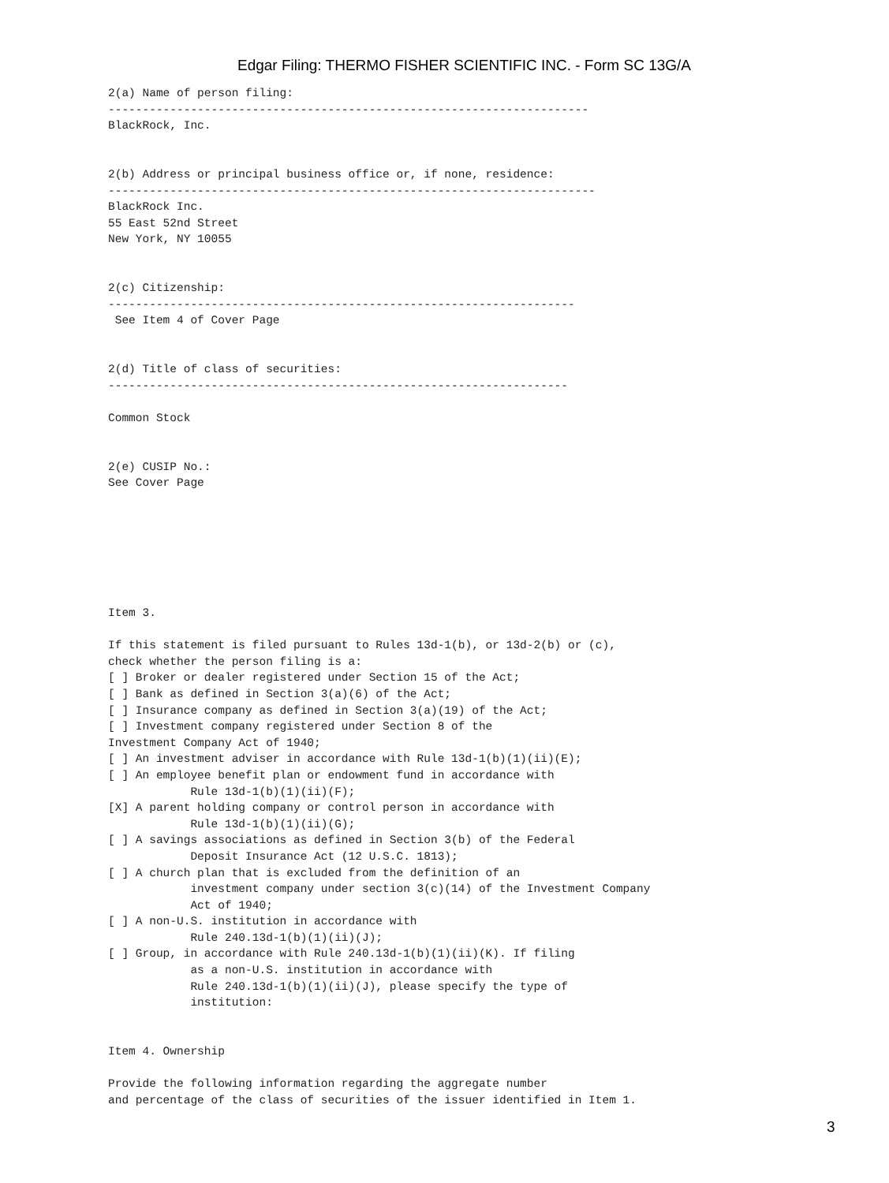Edgar Filing: THERMO FISHER SCIENTIFIC INC. - Form SC 13G/A
2(a) Name of person filing:
----------------------------------------------------------------------
BlackRock, Inc.


2(b) Address or principal business office or, if none, residence:
-----------------------------------------------------------------------
BlackRock Inc.
55 East 52nd Street
New York, NY 10055


2(c) Citizenship:
--------------------------------------------------------------------
 See Item 4 of Cover Page


2(d) Title of class of securities:
-------------------------------------------------------------------

Common Stock


2(e) CUSIP No.:
See Cover Page







Item 3.

If this statement is filed pursuant to Rules 13d-1(b), or 13d-2(b) or (c),
check whether the person filing is a:
[ ] Broker or dealer registered under Section 15 of the Act;
[ ] Bank as defined in Section 3(a)(6) of the Act;
[ ] Insurance company as defined in Section 3(a)(19) of the Act;
[ ] Investment company registered under Section 8 of the
Investment Company Act of 1940;
[ ] An investment adviser in accordance with Rule 13d-1(b)(1)(ii)(E);
[ ] An employee benefit plan or endowment fund in accordance with
            Rule 13d-1(b)(1)(ii)(F);
[X] A parent holding company or control person in accordance with
            Rule 13d-1(b)(1)(ii)(G);
[ ] A savings associations as defined in Section 3(b) of the Federal
            Deposit Insurance Act (12 U.S.C. 1813);
[ ] A church plan that is excluded from the definition of an
            investment company under section 3(c)(14) of the Investment Company
            Act of 1940;
[ ] A non-U.S. institution in accordance with
            Rule 240.13d-1(b)(1)(ii)(J);
[ ] Group, in accordance with Rule 240.13d-1(b)(1)(ii)(K). If filing
            as a non-U.S. institution in accordance with
            Rule 240.13d-1(b)(1)(ii)(J), please specify the type of
            institution:


Item 4. Ownership

Provide the following information regarding the aggregate number
and percentage of the class of securities of the issuer identified in Item 1.
3